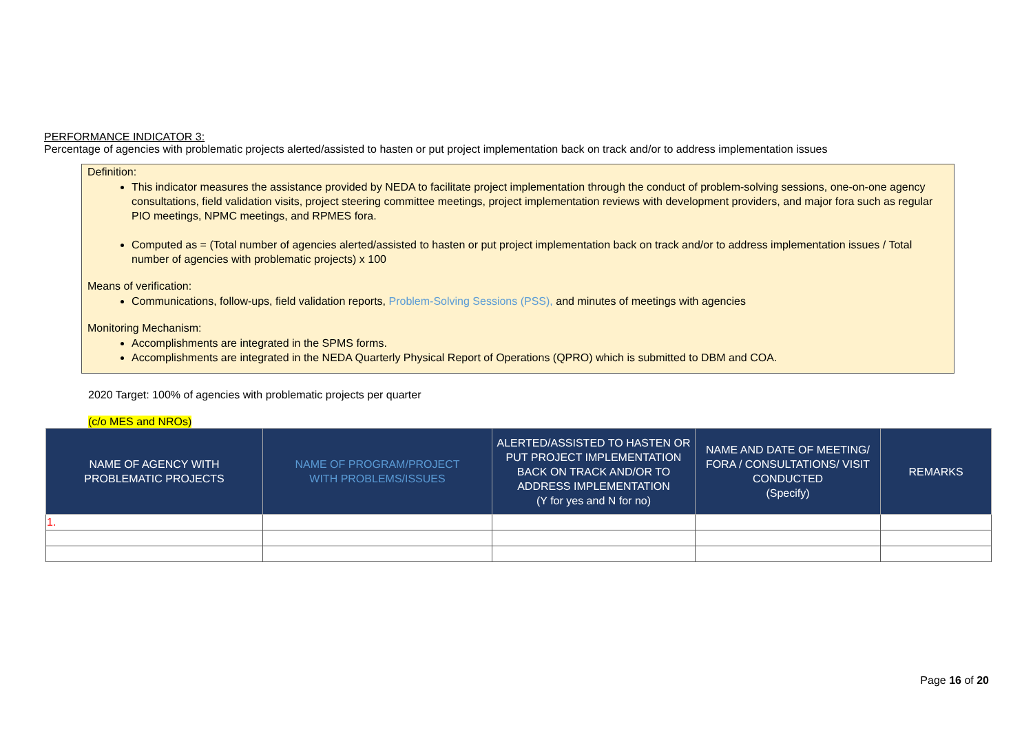PERFORMANCE INDICATOR 3:
Percentage of agencies with problematic projects alerted/assisted to hasten or put project implementation back on track and/or to address implementation issues
Definition:
This indicator measures the assistance provided by NEDA to facilitate project implementation through the conduct of problem-solving sessions, one-on-one agency consultations, field validation visits, project steering committee meetings, project implementation reviews with development providers, and major fora such as regular PIO meetings, NPMC meetings, and RPMES fora.
Computed as = (Total number of agencies alerted/assisted to hasten or put project implementation back on track and/or to address implementation issues / Total number of agencies with problematic projects) x 100
Means of verification:
Communications, follow-ups, field validation reports, Problem-Solving Sessions (PSS), and minutes of meetings with agencies
Monitoring Mechanism:
Accomplishments are integrated in the SPMS forms.
Accomplishments are integrated in the NEDA Quarterly Physical Report of Operations (QPRO) which is submitted to DBM and COA.
2020 Target: 100% of agencies with problematic projects per quarter
(c/o MES and NROs)
| NAME OF AGENCY WITH PROBLEMATIC PROJECTS | NAME OF PROGRAM/PROJECT WITH PROBLEMS/ISSUES | ALERTED/ASSISTED TO HASTEN OR PUT PROJECT IMPLEMENTATION BACK ON TRACK AND/OR TO ADDRESS IMPLEMENTATION (Y for yes and N for no) | NAME AND DATE OF MEETING/ FORA / CONSULTATIONS/ VISIT CONDUCTED (Specify) | REMARKS |
| --- | --- | --- | --- | --- |
| 1. | | | | |
Page 16 of 20